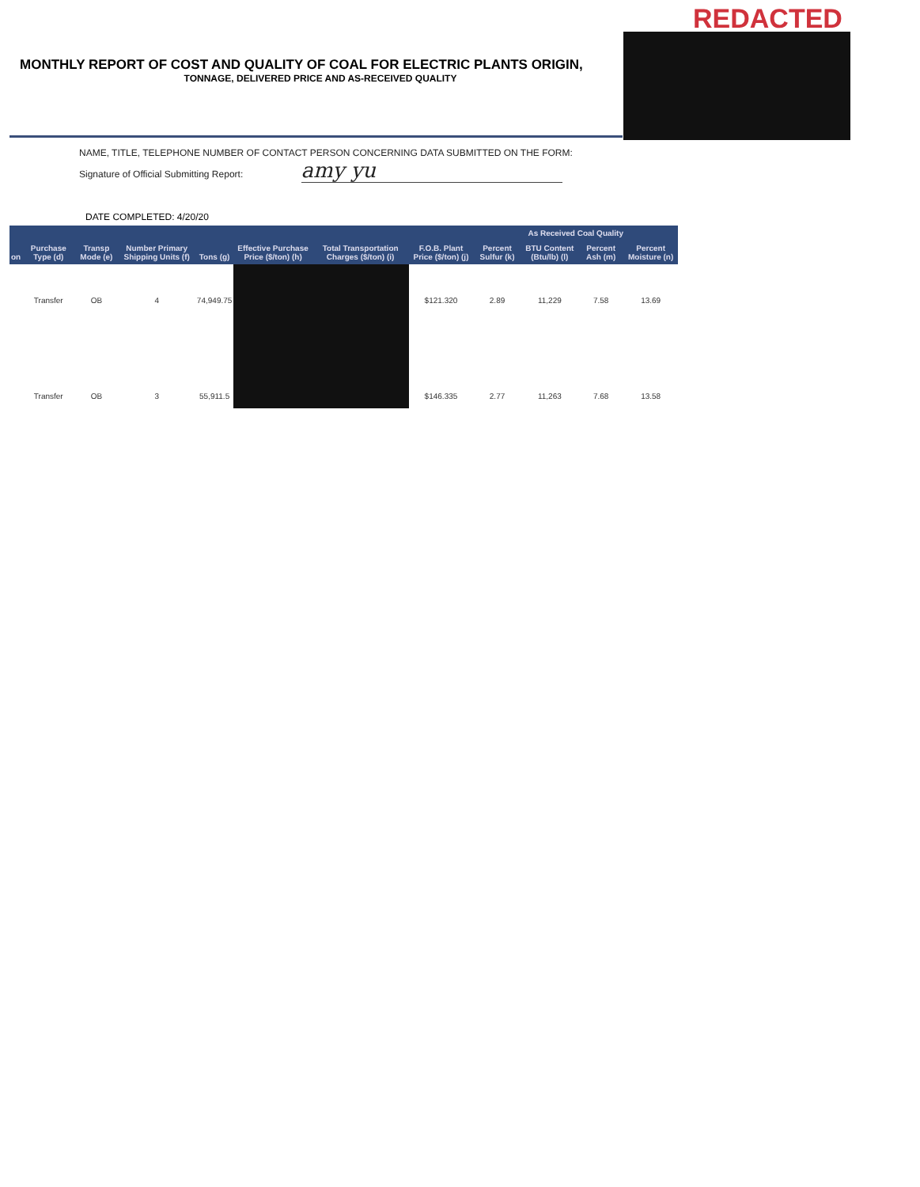REDACTED
MONTHLY REPORT OF COST AND QUALITY OF COAL FOR ELECTRIC PLANTS ORIGIN,
TONNAGE, DELIVERED PRICE AND AS-RECEIVED QUALITY
NAME, TITLE, TELEPHONE NUMBER OF CONTACT PERSON CONCERNING DATA SUBMITTED ON THE FORM:
Signature of Official Submitting Report: amy yu
DATE COMPLETED: 4/20/20
| | | | | | | | | As Received Coal Quality | | | |
| --- | --- | --- | --- | --- | --- | --- | --- | --- | --- | --- | --- |
| on | Purchase Type (d) | Transp Mode (e) | Number Primary Shipping Units (f) | Tons (g) | Effective Purchase Price ($/ton) (h) | Total Transportation Charges ($/ton) (i) | F.O.B. Plant Price ($/ton) (j) | Percent Sulfur (k) | BTU Content (Btu/lb) (l) | Percent Ash (m) | Percent Moisture (n) |
| | Transfer | OB | 4 | 74,949.75 | | | $121.320 | 2.89 | 11,229 | 7.58 | 13.69 |
| | Transfer | OB | 3 | 55,911.5 | | | $146.335 | 2.77 | 11,263 | 7.68 | 13.58 |